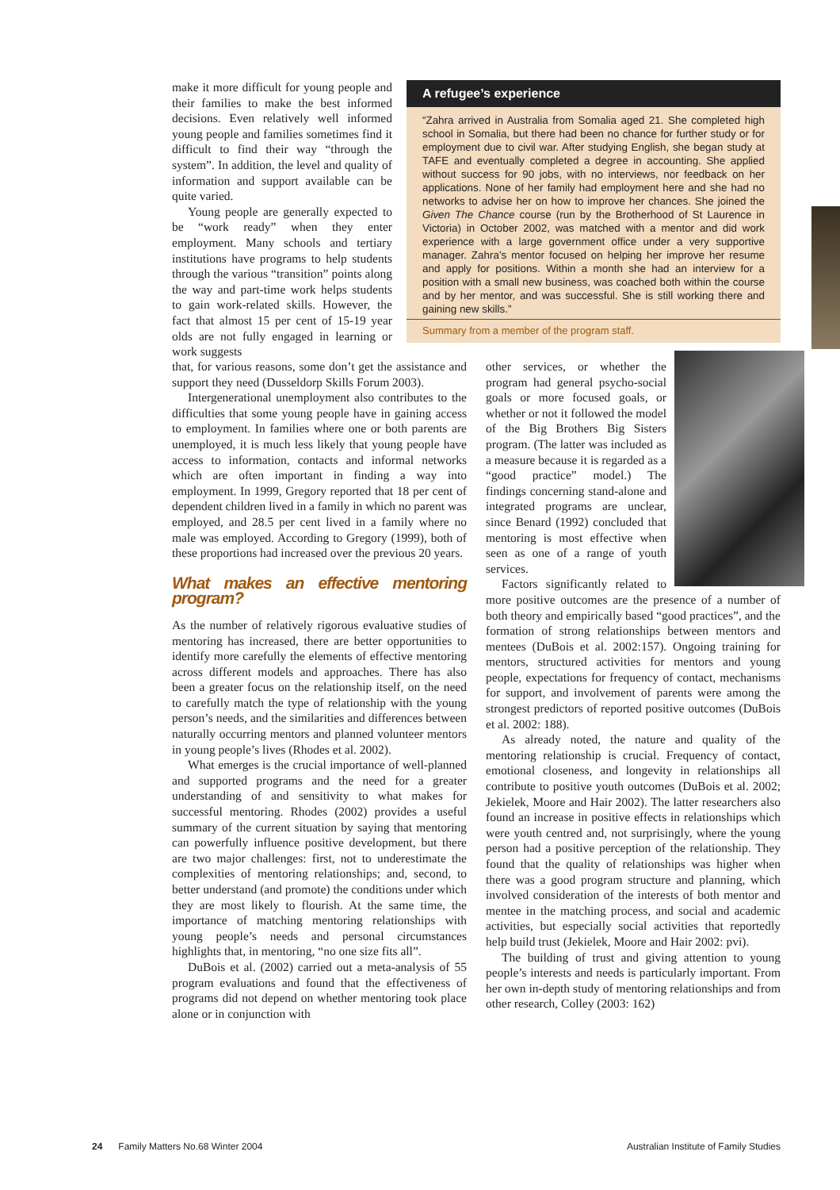make it more difficult for young people and their families to make the best informed decisions. Even relatively well informed young people and families sometimes find it difficult to find their way “through the system”. In addition, the level and quality of information and support available can be quite varied.
Young people are generally expected to be “work ready” when they enter employment. Many schools and tertiary institutions have programs to help students through the various “transition” points along the way and part-time work helps students to gain work-related skills. However, the fact that almost 15 per cent of 15-19 year olds are not fully engaged in learning or work suggests
A refugee’s experience
“Zahra arrived in Australia from Somalia aged 21. She completed high school in Somalia, but there had been no chance for further study or for employment due to civil war. After studying English, she began study at TAFE and eventually completed a degree in accounting. She applied without success for 90 jobs, with no interviews, nor feedback on her applications. None of her family had employment here and she had no networks to advise her on how to improve her chances. She joined the Given The Chance course (run by the Brotherhood of St Laurence in Victoria) in October 2002, was matched with a mentor and did work experience with a large government office under a very supportive manager. Zahra’s mentor focused on helping her improve her resume and apply for positions. Within a month she had an interview for a position with a small new business, was coached both within the course and by her mentor, and was successful. She is still working there and gaining new skills.”
Summary from a member of the program staff.
that, for various reasons, some don’t get the assistance and support they need (Dusseldorp Skills Forum 2003).
Intergenerational unemployment also contributes to the difficulties that some young people have in gaining access to employment. In families where one or both parents are unemployed, it is much less likely that young people have access to information, contacts and informal networks which are often important in finding a way into employment. In 1999, Gregory reported that 18 per cent of dependent children lived in a family in which no parent was employed, and 28.5 per cent lived in a family where no male was employed. According to Gregory (1999), both of these proportions had increased over the previous 20 years.
What makes an effective mentoring program?
As the number of relatively rigorous evaluative studies of mentoring has increased, there are better opportunities to identify more carefully the elements of effective mentoring across different models and approaches. There has also been a greater focus on the relationship itself, on the need to carefully match the type of relationship with the young person’s needs, and the similarities and differences between naturally occurring mentors and planned volunteer mentors in young people’s lives (Rhodes et al. 2002).
What emerges is the crucial importance of well-planned and supported programs and the need for a greater understanding of and sensitivity to what makes for successful mentoring. Rhodes (2002) provides a useful summary of the current situation by saying that mentoring can powerfully influence positive development, but there are two major challenges: first, not to underestimate the complexities of mentoring relationships; and, second, to better understand (and promote) the conditions under which they are most likely to flourish. At the same time, the importance of matching mentoring relationships with young people’s needs and personal circumstances highlights that, in mentoring, “no one size fits all”.
DuBois et al. (2002) carried out a meta-analysis of 55 program evaluations and found that the effectiveness of programs did not depend on whether mentoring took place alone or in conjunction with
other services, or whether the program had general psycho-social goals or more focused goals, or whether or not it followed the model of the Big Brothers Big Sisters program. (The latter was included as a measure because it is regarded as a “good practice” model.) The findings concerning stand-alone and integrated programs are unclear, since Benard (1992) concluded that mentoring is most effective when seen as one of a range of youth services.
Factors significantly related to more positive outcomes are the presence of a number of both theory and empirically based “good practices”, and the formation of strong relationships between mentors and mentees (DuBois et al. 2002:157). Ongoing training for mentors, structured activities for mentors and young people, expectations for frequency of contact, mechanisms for support, and involvement of parents were among the strongest predictors of reported positive outcomes (DuBois et al. 2002: 188).
As already noted, the nature and quality of the mentoring relationship is crucial. Frequency of contact, emotional closeness, and longevity in relationships all contribute to positive youth outcomes (DuBois et al. 2002; Jekielek, Moore and Hair 2002). The latter researchers also found an increase in positive effects in relationships which were youth centred and, not surprisingly, where the young person had a positive perception of the relationship. They found that the quality of relationships was higher when there was a good program structure and planning, which involved consideration of the interests of both mentor and mentee in the matching process, and social and academic activities, but especially social activities that reportedly help build trust (Jekielek, Moore and Hair 2002: pvi).
The building of trust and giving attention to young people’s interests and needs is particularly important. From her own in-depth study of mentoring relationships and from other research, Colley (2003: 162)
24 Family Matters No.68 Winter 2004 Australian Institute of Family Studies